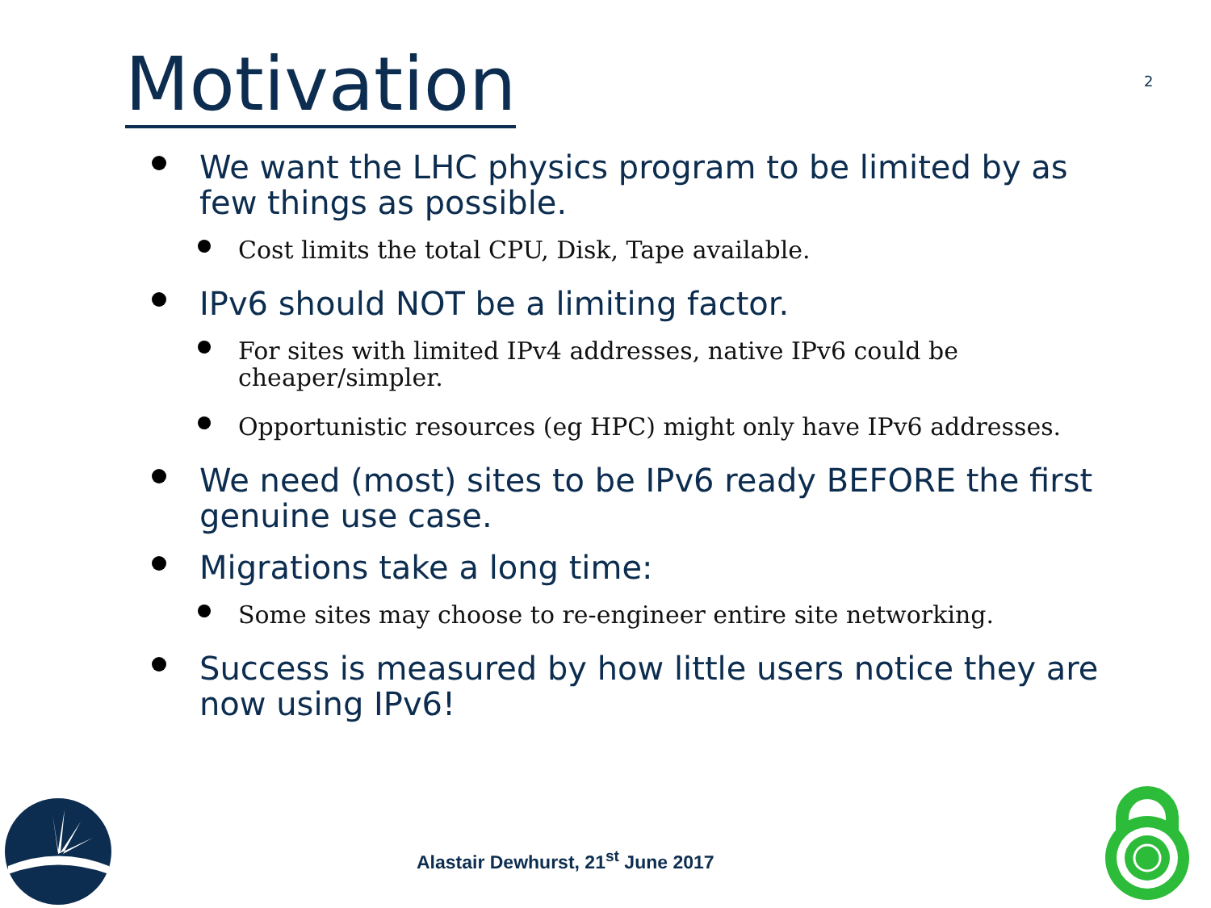Motivation 2
We want the LHC physics program to be limited by as few things as possible.
Cost limits the total CPU, Disk, Tape available.
IPv6 should NOT be a limiting factor.
For sites with limited IPv4 addresses, native IPv6 could be cheaper/simpler.
Opportunistic resources (eg HPC) might only have IPv6 addresses.
We need (most) sites to be IPv6 ready BEFORE the first genuine use case.
Migrations take a long time:
Some sites may choose to re-engineer entire site networking.
Success is measured by how little users notice they are now using IPv6!
Alastair Dewhurst, 21<sup>st</sup> June 2017